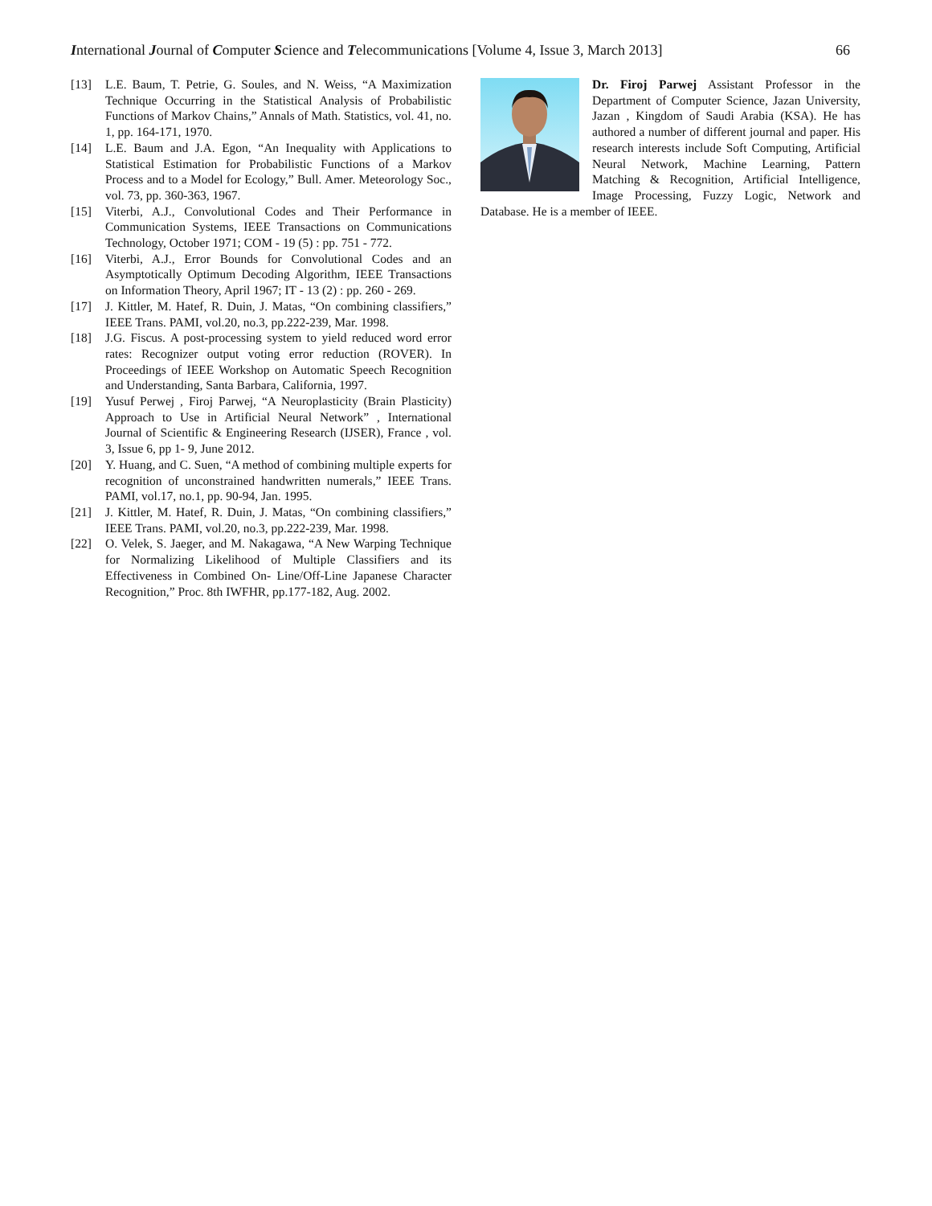International Journal of Computer Science and Telecommunications [Volume 4, Issue 3, March 2013] 66
[13] L.E. Baum, T. Petrie, G. Soules, and N. Weiss, “A Maximization Technique Occurring in the Statistical Analysis of Probabilistic Functions of Markov Chains,” Annals of Math. Statistics, vol. 41, no. 1, pp. 164-171, 1970.
[14] L.E. Baum and J.A. Egon, “An Inequality with Applications to Statistical Estimation for Probabilistic Functions of a Markov Process and to a Model for Ecology,” Bull. Amer. Meteorology Soc., vol. 73, pp. 360-363, 1967.
[15] Viterbi, A.J., Convolutional Codes and Their Performance in Communication Systems, IEEE Transactions on Communications Technology, October 1971; COM - 19 (5) : pp. 751 - 772.
[16] Viterbi, A.J., Error Bounds for Convolutional Codes and an Asymptotically Optimum Decoding Algorithm, IEEE Transactions on Information Theory, April 1967; IT - 13 (2) : pp. 260 - 269.
[17] J. Kittler, M. Hatef, R. Duin, J. Matas, “On combining classifiers,” IEEE Trans. PAMI, vol.20, no.3, pp.222-239, Mar. 1998.
[18] J.G. Fiscus. A post-processing system to yield reduced word error rates: Recognizer output voting error reduction (ROVER). In Proceedings of IEEE Workshop on Automatic Speech Recognition and Understanding, Santa Barbara, California, 1997.
[19] Yusuf Perwej , Firoj Parwej, “A Neuroplasticity (Brain Plasticity) Approach to Use in Artificial Neural Network” , International Journal of Scientific & Engineering Research (IJSER), France , vol. 3, Issue 6, pp 1- 9, June 2012.
[20] Y. Huang, and C. Suen, “A method of combining multiple experts for recognition of unconstrained handwritten numerals,” IEEE Trans. PAMI, vol.17, no.1, pp. 90-94, Jan. 1995.
[21] J. Kittler, M. Hatef, R. Duin, J. Matas, “On combining classifiers,” IEEE Trans. PAMI, vol.20, no.3, pp.222-239, Mar. 1998.
[22] O. Velek, S. Jaeger, and M. Nakagawa, “A New Warping Technique for Normalizing Likelihood of Multiple Classifiers and its Effectiveness in Combined On- Line/Off-Line Japanese Character Recognition,” Proc. 8th IWFHR, pp.177-182, Aug. 2002.
Dr. Firoj Parwej Assistant Professor in the Department of Computer Science, Jazan University, Jazan , Kingdom of Saudi Arabia (KSA). He has authored a number of different journal and paper. His research interests include Soft Computing, Artificial Neural Network, Machine Learning, Pattern Matching & Recognition, Artificial Intelligence, Image Processing, Fuzzy Logic, Network and Database. He is a member of IEEE.